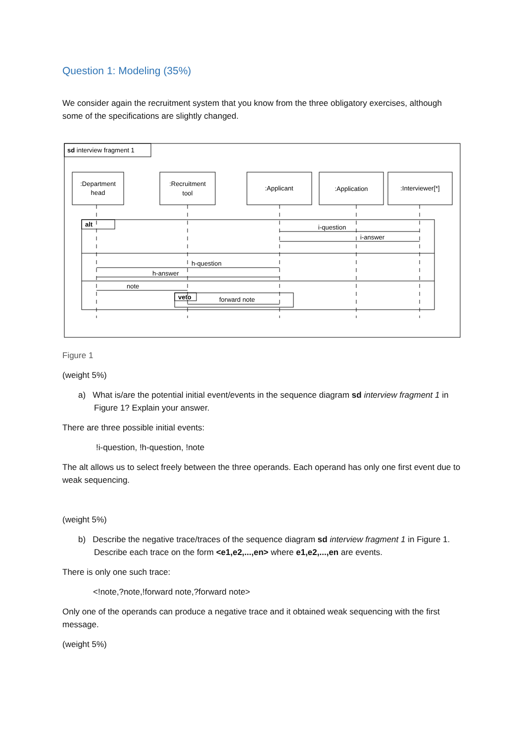Question 1: Modeling (35%)
We consider again the recruitment system that you know from the three obligatory exercises, although some of the specifications are slightly changed.
sd interview fragment 1
:Department
head
:Recruitment
tool
:Applicant
:Application
:Interviewer[*]
alt
i-question
i-answer
h-question
h-answer
note
veto
forward note
Figure 1
(weight 5%)
a) What is/are the potential initial event/events in the sequence diagram sd interview fragment 1 in Figure 1? Explain your answer.
There are three possible initial events:
!i-question, !h-question, !note
The alt allows us to select freely between the three operands. Each operand has only one first event due to weak sequencing.
(weight 5%)
b) Describe the negative trace/traces of the sequence diagram sd interview fragment 1 in Figure 1. Describe each trace on the form <e1,e2,...,en> where e1,e2,...,en are events.
There is only one such trace:
<!note,?note,!forward note,?forward note>
Only one of the operands can produce a negative trace and it obtained weak sequencing with the first message.
(weight 5%)